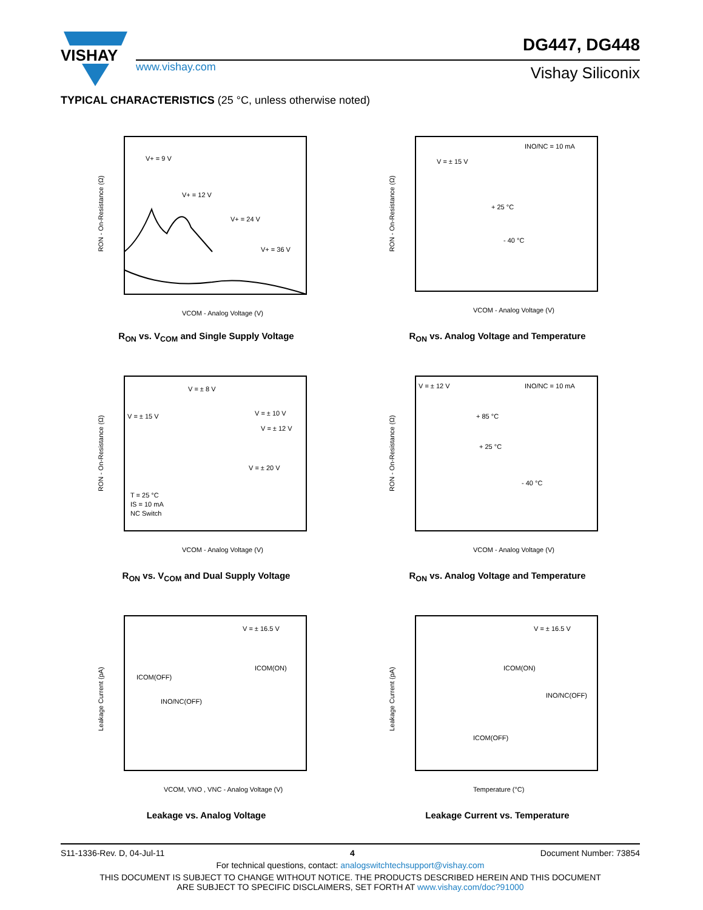VISHAY
www.vishay.com
DG447, DG448
Vishay Siliconix
TYPICAL CHARACTERISTICS (25 °C, unless otherwise noted)
V+ = 9 V
V+ = 12 V
V+ = 24 V
V+ = 36 V
VCOM - Analog Voltage (V)
RON - On-Resistance (Ω)
R<sub>ON</sub> vs. V<sub>COM</sub> and Single Supply Voltage
INO/NC = 10 mA
V = ± 15 V
+ 25 °C
- 40 °C
VCOM - Analog Voltage (V)
RON - On-Resistance (Ω)
R<sub>ON</sub> vs. Analog Voltage and Temperature
V = ± 8 V
V = ± 15 V
V = ± 10 V
V = ± 12 V
V = ± 20 V
T = 25 °C
IS = 10 mA
NC Switch
VCOM - Analog Voltage (V)
RON - On-Resistance (Ω)
R<sub>ON</sub> vs. V<sub>COM</sub> and Dual Supply Voltage
V = ± 12 V
INO/NC = 10 mA
+ 85 °C
+ 25 °C
- 40 °C
VCOM - Analog Voltage (V)
RON - On-Resistance (Ω)
R<sub>ON</sub> vs. Analog Voltage and Temperature
V = ± 16.5 V
ICOM(ON)
ICOM(OFF)
INO/NC(OFF)
VCOM, VNO , VNC - Analog Voltage (V)
Leakage Current (pA)
Leakage vs. Analog Voltage
V = ± 16.5 V
ICOM(ON)
INO/NC(OFF)
ICOM(OFF)
Temperature (°C)
Leakage Current (pA)
Leakage Current vs. Temperature
S11-1336-Rev. D, 04-Jul-11 4 Document Number: 73854
For technical questions, contact: analogswitchtechsupport@vishay.com
THIS DOCUMENT IS SUBJECT TO CHANGE WITHOUT NOTICE. THE PRODUCTS DESCRIBED HEREIN AND THIS DOCUMENT
ARE SUBJECT TO SPECIFIC DISCLAIMERS, SET FORTH AT www.vishay.com/doc?91000